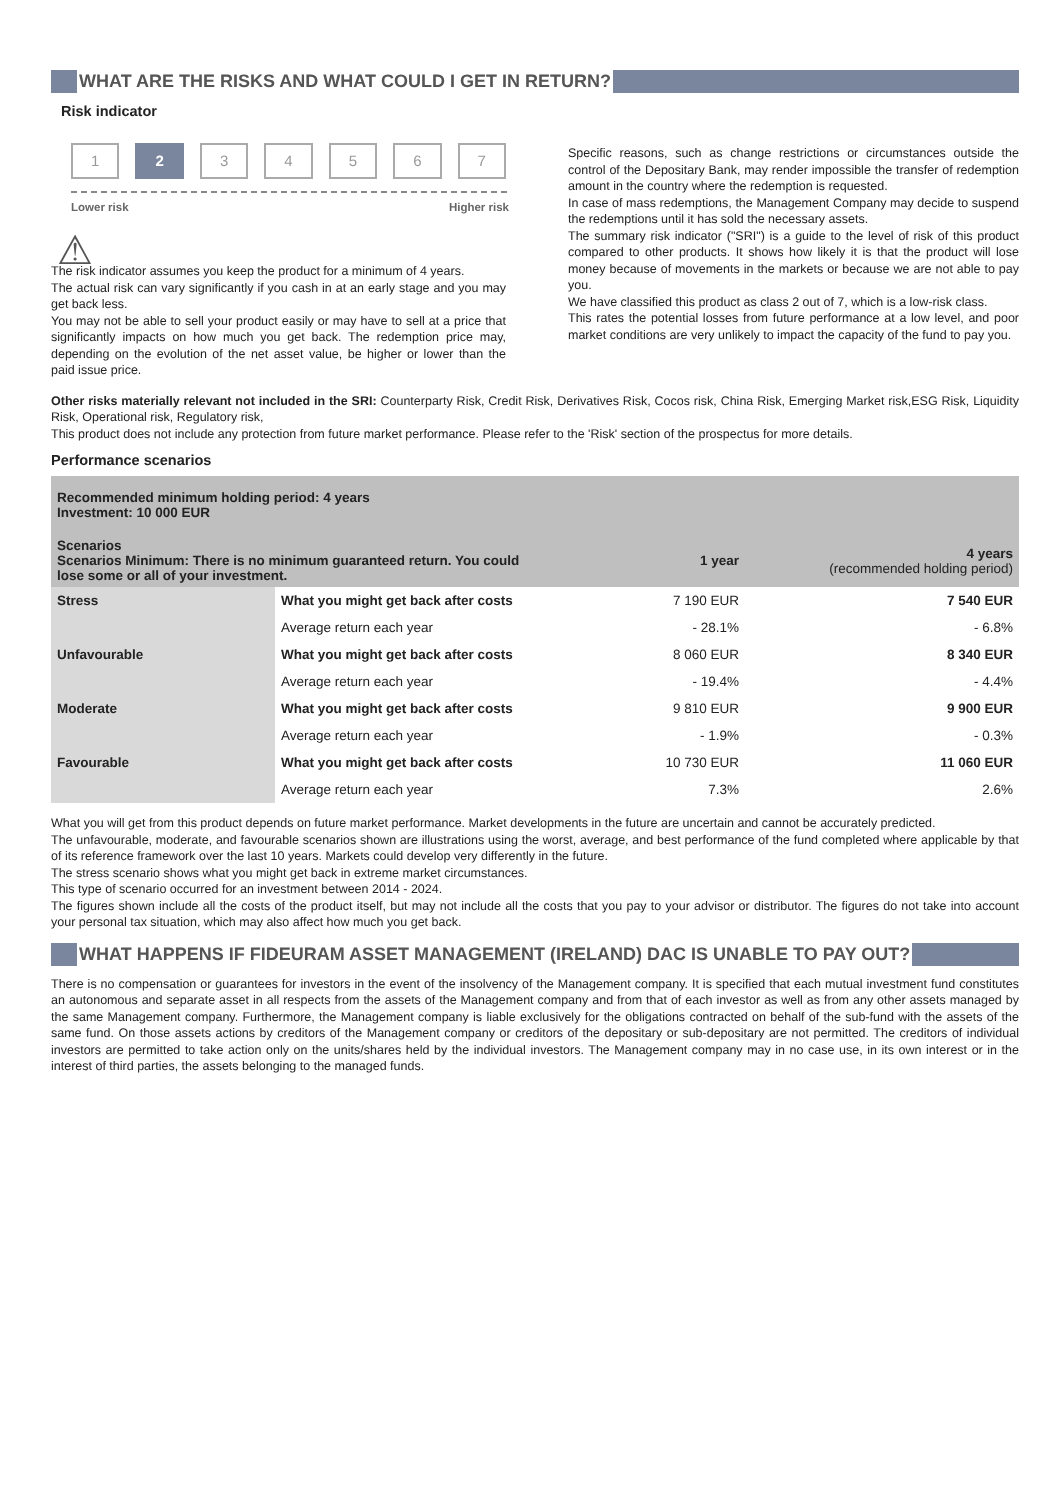WHAT ARE THE RISKS AND WHAT COULD I GET IN RETURN?
Risk indicator
1 2 3 4 5 6 7
Lower risk Higher risk
⚠
The risk indicator assumes you keep the product for a minimum of 4 years.
The actual risk can vary significantly if you cash in at an early stage and you may get back less.
You may not be able to sell your product easily or may have to sell at a price that significantly impacts on how much you get back. The redemption price may, depending on the evolution of the net asset value, be higher or lower than the paid issue price.
Specific reasons, such as change restrictions or circumstances outside the control of the Depositary Bank, may render impossible the transfer of redemption amount in the country where the redemption is requested.
In case of mass redemptions, the Management Company may decide to suspend the redemptions until it has sold the necessary assets.
The summary risk indicator ("SRI") is a guide to the level of risk of this product compared to other products. It shows how likely it is that the product will lose money because of movements in the markets or because we are not able to pay you.
We have classified this product as class 2 out of 7, which is a low-risk class.
This rates the potential losses from future performance at a low level, and poor market conditions are very unlikely to impact the capacity of the fund to pay you.
Other risks materially relevant not included in the SRI: Counterparty Risk, Credit Risk, Derivatives Risk, Cocos risk, China Risk, Emerging Market risk,ESG Risk, Liquidity Risk, Operational risk, Regulatory risk,
This product does not include any protection from future market performance. Please refer to the 'Risk' section of the prospectus for more details.
Performance scenarios
| Recommended minimum holding period: 4 years Investment: 10 000 EUR | | | |
| Scenarios Scenarios Minimum: There is no minimum guaranteed return. You could lose some or all of your investment. | | 1 year | 4 years (recommended holding period) |
| Stress | What you might get back after costs | 7 190 EUR | 7 540 EUR |
| | Average return each year | - 28.1% | - 6.8% |
| Unfavourable | What you might get back after costs | 8 060 EUR | 8 340 EUR |
| | Average return each year | - 19.4% | - 4.4% |
| Moderate | What you might get back after costs | 9 810 EUR | 9 900 EUR |
| | Average return each year | - 1.9% | - 0.3% |
| Favourable | What you might get back after costs | 10 730 EUR | 11 060 EUR |
| | Average return each year | 7.3% | 2.6% |
What you will get from this product depends on future market performance. Market developments in the future are uncertain and cannot be accurately predicted.
The unfavourable, moderate, and favourable scenarios shown are illustrations using the worst, average, and best performance of the fund completed where applicable by that of its reference framework over the last 10 years. Markets could develop very differently in the future.
The stress scenario shows what you might get back in extreme market circumstances.
This type of scenario occurred for an investment between 2014 - 2024.
The figures shown include all the costs of the product itself, but may not include all the costs that you pay to your advisor or distributor. The figures do not take into account your personal tax situation, which may also affect how much you get back.
WHAT HAPPENS IF FIDEURAM ASSET MANAGEMENT (IRELAND) DAC IS UNABLE TO PAY OUT?
There is no compensation or guarantees for investors in the event of the insolvency of the Management company. It is specified that each mutual investment fund constitutes an autonomous and separate asset in all respects from the assets of the Management company and from that of each investor as well as from any other assets managed by the same Management company. Furthermore, the Management company is liable exclusively for the obligations contracted on behalf of the sub-fund with the assets of the same fund. On those assets actions by creditors of the Management company or creditors of the depositary or sub-depositary are not permitted. The creditors of individual investors are permitted to take action only on the units/shares held by the individual investors. The Management company may in no case use, in its own interest or in the interest of third parties, the assets belonging to the managed funds.